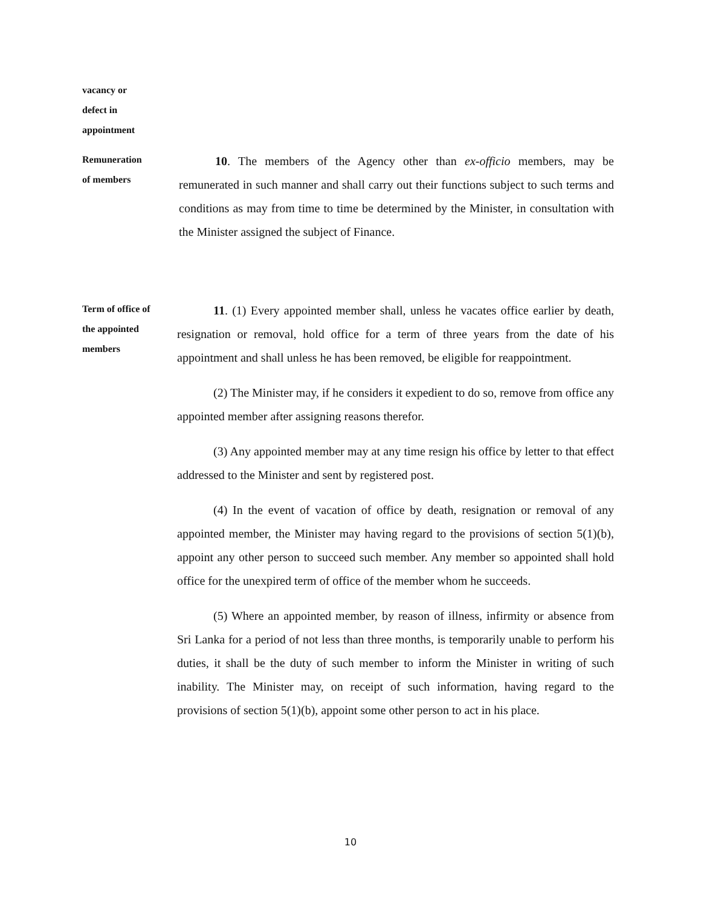vacancy or
defect in
appointment
Remuneration
of members
10. The members of the Agency other than ex-officio members, may be remunerated in such manner and shall carry out their functions subject to such terms and conditions as may from time to time be determined by the Minister, in consultation with the Minister assigned the subject of Finance.
Term of office of
the appointed
members
11. (1) Every appointed member shall, unless he vacates office earlier by death, resignation or removal, hold office for a term of three years from the date of his appointment and shall unless he has been removed, be eligible for reappointment.
(2) The Minister may, if he considers it expedient to do so, remove from office any appointed member after assigning reasons therefor.
(3) Any appointed member may at any time resign his office by letter to that effect addressed to the Minister and sent by registered post.
(4) In the event of vacation of office by death, resignation or removal of any appointed member, the Minister may having regard to the provisions of section 5(1)(b), appoint any other person to succeed such member. Any member so appointed shall hold office for the unexpired term of office of the member whom he succeeds.
(5) Where an appointed member, by reason of illness, infirmity or absence from Sri Lanka for a period of not less than three months, is temporarily unable to perform his duties, it shall be the duty of such member to inform the Minister in writing of such inability. The Minister may, on receipt of such information, having regard to the provisions of section 5(1)(b), appoint some other person to act in his place.
10